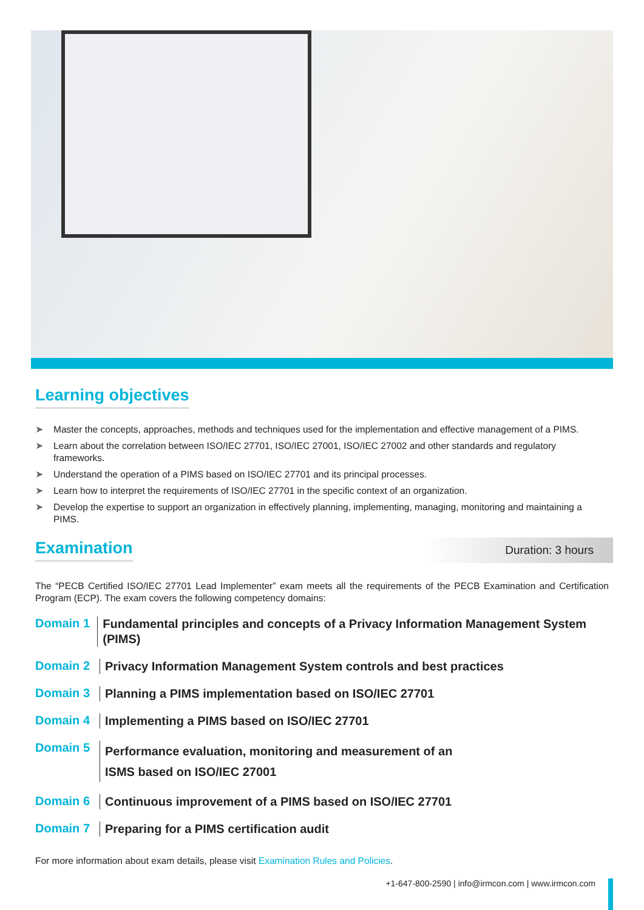Learning objectives
➤ Master the concepts, approaches, methods and techniques used for the implementation and effective management of a PIMS.
➤ Learn about the correlation between ISO/IEC 27701, ISO/IEC 27001, ISO/IEC 27002 and other standards and regulatory frameworks.
➤ Understand the operation of a PIMS based on ISO/IEC 27701 and its principal processes.
➤ Learn how to interpret the requirements of ISO/IEC 27701 in the specific context of an organization.
➤ Develop the expertise to support an organization in effectively planning, implementing, managing, monitoring and maintaining a PIMS.
Examination
Duration: 3 hours
The “PECB Certified ISO/IEC 27701 Lead Implementer” exam meets all the requirements of the PECB Examination and Certification Program (ECP). The exam covers the following competency domains:
Domain 1
Fundamental principles and concepts of a Privacy Information Management System (PIMS)
Domain 2
Privacy Information Management System controls and best practices
Domain 3
Planning a PIMS implementation based on ISO/IEC 27701
Domain 4
Implementing a PIMS based on ISO/IEC 27701
Domain 5
Performance evaluation, monitoring and measurement of an
ISMS based on ISO/IEC 27001
Domain 6
Continuous improvement of a PIMS based on ISO/IEC 27701
Domain 7
Preparing for a PIMS certification audit
For more information about exam details, please visit Examination Rules and Policies.
+1-647-800-2590 | info@irmcon.com | www.irmcon.com